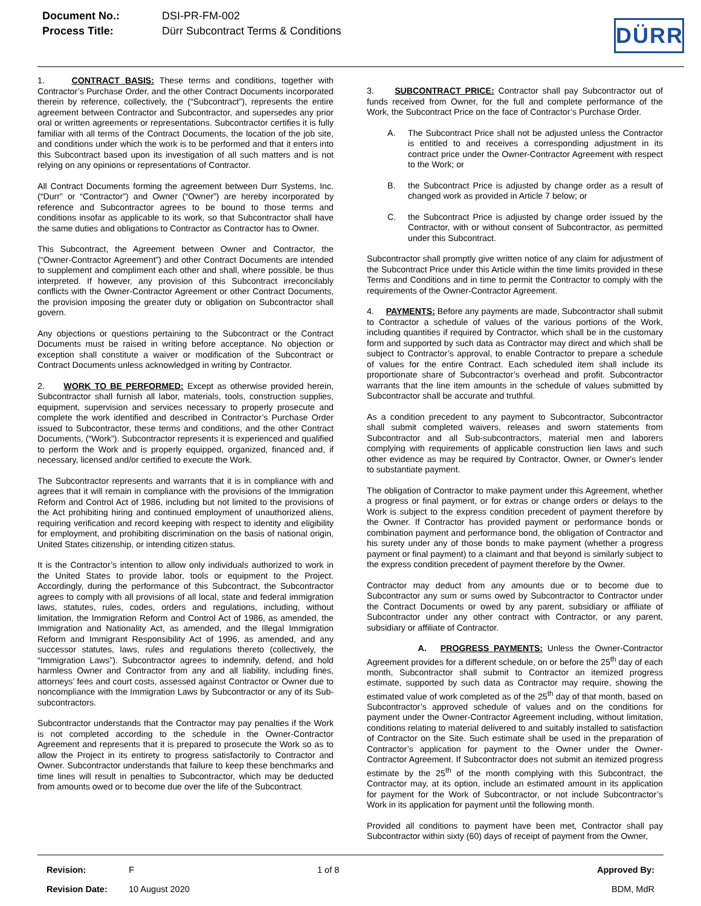| Document No.: | DSI-PR-FM-002 |
| Process Title: | Dürr Subcontract Terms & Conditions |
DÜRR
1. CONTRACT BASIS: These terms and conditions, together with Contractor’s Purchase Order, and the other Contract Documents incorporated therein by reference, collectively, the (“Subcontract”), represents the entire agreement between Contractor and Subcontractor, and supersedes any prior oral or written agreements or representations. Subcontractor certifies it is fully familiar with all terms of the Contract Documents, the location of the job site, and conditions under which the work is to be performed and that it enters into this Subcontract based upon its investigation of all such matters and is not relying on any opinions or representations of Contractor.
All Contract Documents forming the agreement between Durr Systems, Inc. (“Durr” or “Contractor”) and Owner (“Owner”) are hereby incorporated by reference and Subcontractor agrees to be bound to those terms and conditions insofar as applicable to its work, so that Subcontractor shall have the same duties and obligations to Contractor as Contractor has to Owner.
This Subcontract, the Agreement between Owner and Contractor, the (“Owner-Contractor Agreement”) and other Contract Documents are intended to supplement and compliment each other and shall, where possible, be thus interpreted. If however, any provision of this Subcontract irreconcilably conflicts with the Owner-Contractor Agreement or other Contract Documents, the provision imposing the greater duty or obligation on Subcontractor shall govern.
Any objections or questions pertaining to the Subcontract or the Contract Documents must be raised in writing before acceptance. No objection or exception shall constitute a waiver or modification of the Subcontract or Contract Documents unless acknowledged in writing by Contractor.
2. WORK TO BE PERFORMED: Except as otherwise provided herein, Subcontractor shall furnish all labor, materials, tools, construction supplies, equipment, supervision and services necessary to properly prosecute and complete the work identified and described in Contractor’s Purchase Order issued to Subcontractor, these terms and conditions, and the other Contract Documents, (“Work”). Subcontractor represents it is experienced and qualified to perform the Work and is properly equipped, organized, financed and, if necessary, licensed and/or certified to execute the Work.
The Subcontractor represents and warrants that it is in compliance with and agrees that it will remain in compliance with the provisions of the Immigration Reform and Control Act of 1986, including but not limited to the provisions of the Act prohibiting hiring and continued employment of unauthorized aliens, requiring verification and record keeping with respect to identity and eligibility for employment, and prohibiting discrimination on the basis of national origin, United States citizenship, or intending citizen status.
It is the Contractor’s intention to allow only individuals authorized to work in the United States to provide labor, tools or equipment to the Project. Accordingly, during the performance of this Subcontract, the Subcontractor agrees to comply with all provisions of all local, state and federal immigration laws, statutes, rules, codes, orders and regulations, including, without limitation, the Immigration Reform and Control Act of 1986, as amended, the Immigration and Nationality Act, as amended, and the Illegal Immigration Reform and Immigrant Responsibility Act of 1996, as amended, and any successor statutes, laws, rules and regulations thereto (collectively, the “Immigration Laws”). Subcontractor agrees to indemnify, defend, and hold harmless Owner and Contractor from any and all liability, including fines, attorneys’ fees and court costs, assessed against Contractor or Owner due to noncompliance with the Immigration Laws by Subcontractor or any of its Sub-subcontractors.
Subcontractor understands that the Contractor may pay penalties if the Work is not completed according to the schedule in the Owner-Contractor Agreement and represents that it is prepared to prosecute the Work so as to allow the Project in its entirety to progress satisfactorily to Contractor and Owner. Subcontractor understands that failure to keep these benchmarks and time lines will result in penalties to Subcontractor, which may be deducted from amounts owed or to become due over the life of the Subcontract.
3. SUBCONTRACT PRICE: Contractor shall pay Subcontractor out of funds received from Owner, for the full and complete performance of the Work, the Subcontract Price on the face of Contractor’s Purchase Order.
A. The Subcontract Price shall not be adjusted unless the Contractor is entitled to and receives a corresponding adjustment in its contract price under the Owner-Contractor Agreement with respect to the Work; or
B. the Subcontract Price is adjusted by change order as a result of changed work as provided in Article 7 below; or
C. the Subcontract Price is adjusted by change order issued by the Contractor, with or without consent of Subcontractor, as permitted under this Subcontract.
Subcontractor shall promptly give written notice of any claim for adjustment of the Subcontract Price under this Article within the time limits provided in these Terms and Conditions and in time to permit the Contractor to comply with the requirements of the Owner-Contractor Agreement.
4. PAYMENTS: Before any payments are made, Subcontractor shall submit to Contractor a schedule of values of the various portions of the Work, including quantities if required by Contractor, which shall be in the customary form and supported by such data as Contractor may direct and which shall be subject to Contractor’s approval, to enable Contractor to prepare a schedule of values for the entire Contract. Each scheduled item shall include its proportionate share of Subcontractor’s overhead and profit. Subcontractor warrants that the line item amounts in the schedule of values submitted by Subcontractor shall be accurate and truthful.
As a condition precedent to any payment to Subcontractor, Subcontractor shall submit completed waivers, releases and sworn statements from Subcontractor and all Sub-subcontractors, material men and laborers complying with requirements of applicable construction lien laws and such other evidence as may be required by Contractor, Owner, or Owner's lender to substantiate payment.
The obligation of Contractor to make payment under this Agreement, whether a progress or final payment, or for extras or change orders or delays to the Work is subject to the express condition precedent of payment therefore by the Owner. If Contractor has provided payment or performance bonds or combination payment and performance bond, the obligation of Contractor and his surety under any of those bonds to make payment (whether a progress payment or final payment) to a claimant and that beyond is similarly subject to the express condition precedent of payment therefore by the Owner.
Contractor may deduct from any amounts due or to become due to Subcontractor any sum or sums owed by Subcontractor to Contractor under the Contract Documents or owed by any parent, subsidiary or affiliate of Subcontractor under any other contract with Contractor, or any parent, subsidiary or affiliate of Contractor.
A. PROGRESS PAYMENTS: Unless the Owner-Contractor Agreement provides for a different schedule, on or before the 25<sup>th</sup> day of each month, Subcontractor shall submit to Contractor an itemized progress estimate, supported by such data as Contractor may require, showing the estimated value of work completed as of the 25<sup>th</sup> day of that month, based on Subcontractor’s approved schedule of values and on the conditions for payment under the Owner-Contractor Agreement including, without limitation, conditions relating to material delivered to and suitably installed to satisfaction of Contractor on the Site. Such estimate shall be used in the preparation of Contractor’s application for payment to the Owner under the Owner-Contractor Agreement. If Subcontractor does not submit an itemized progress estimate by the 25<sup>th</sup> of the month complying with this Subcontract, the Contractor may, at its option, include an estimated amount in its application for payment for the Work of Subcontractor, or not include Subcontractor’s Work in its application for payment until the following month.
Provided all conditions to payment have been met, Contractor shall pay Subcontractor within sixty (60) days of receipt of payment from the Owner,
| Revision: | F | 1 of 8 | Approved By: |
| Revision Date: | 10 August 2020 | | BDM, MdR |